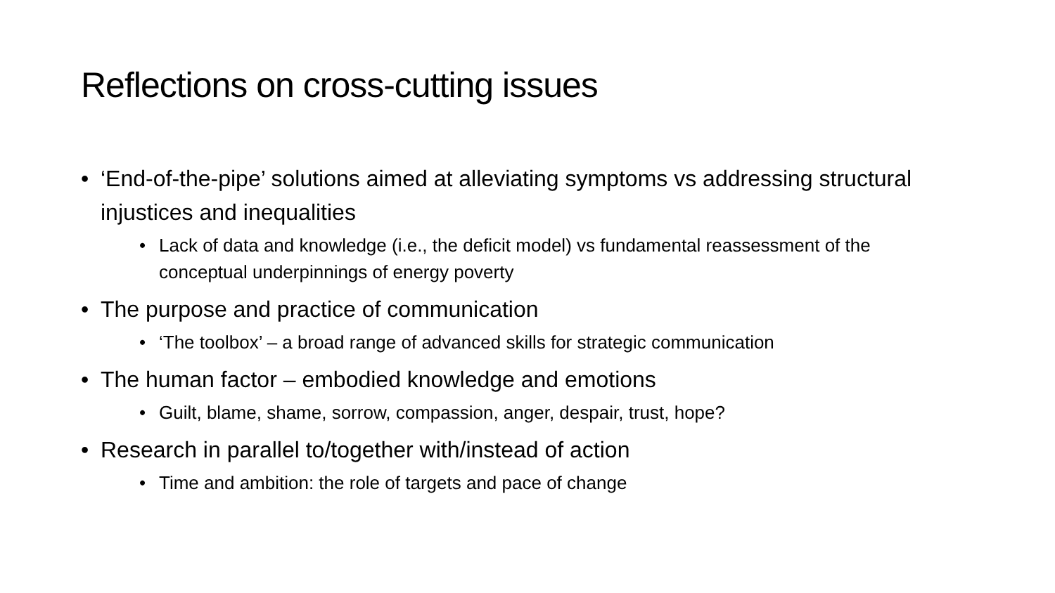Reflections on cross-cutting issues
• ‘End-of-the-pipe’ solutions aimed at alleviating symptoms vs addressing structural injustices and inequalities
• Lack of data and knowledge (i.e., the deficit model) vs fundamental reassessment of the conceptual underpinnings of energy poverty
• The purpose and practice of communication
• ‘The toolbox’ – a broad range of advanced skills for strategic communication
• The human factor – embodied knowledge and emotions
• Guilt, blame, shame, sorrow, compassion, anger, despair, trust, hope?
• Research in parallel to/together with/instead of action
• Time and ambition: the role of targets and pace of change